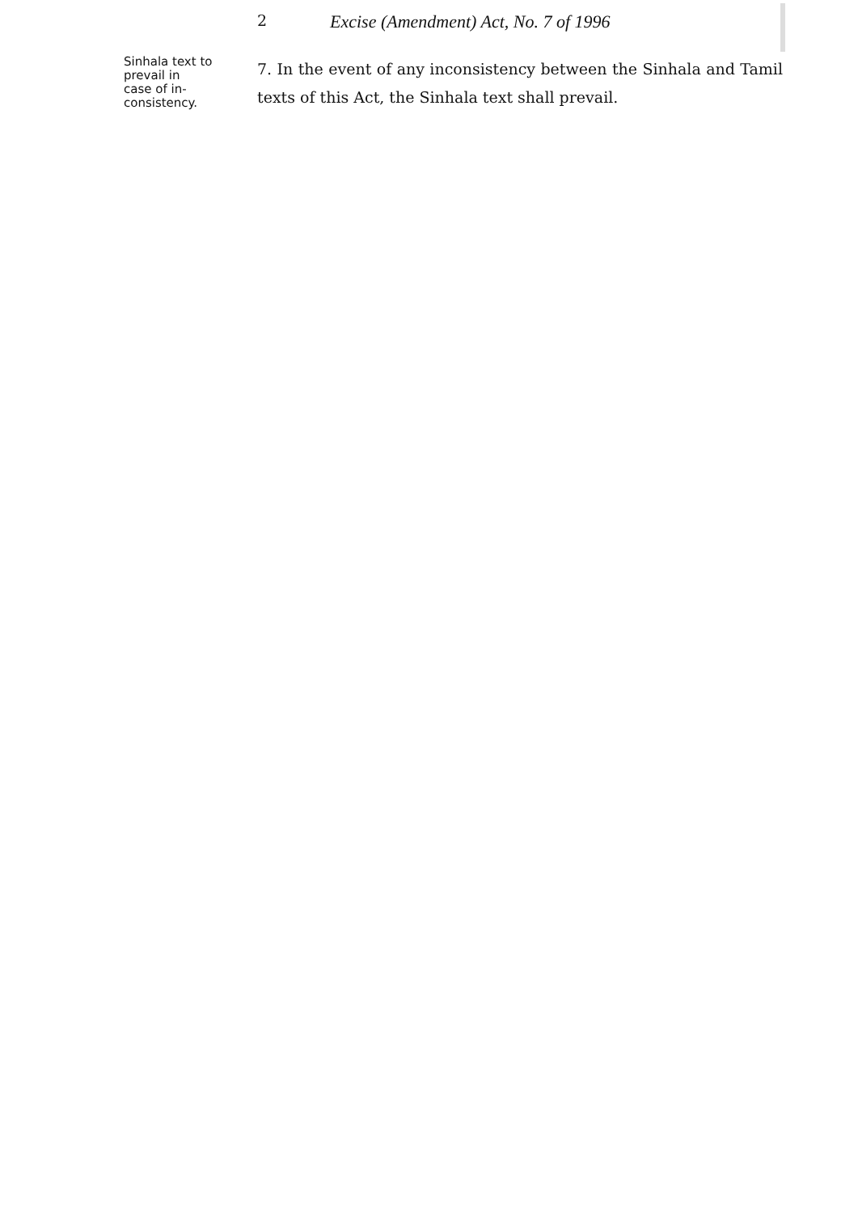2 Excise (Amendment) Act, No. 7 of 1996
Sinhala text to
prevail in
case of in-
consistency.
7. In the event of any inconsistency between the Sinhala and Tamil texts of this Act, the Sinhala text shall prevail.